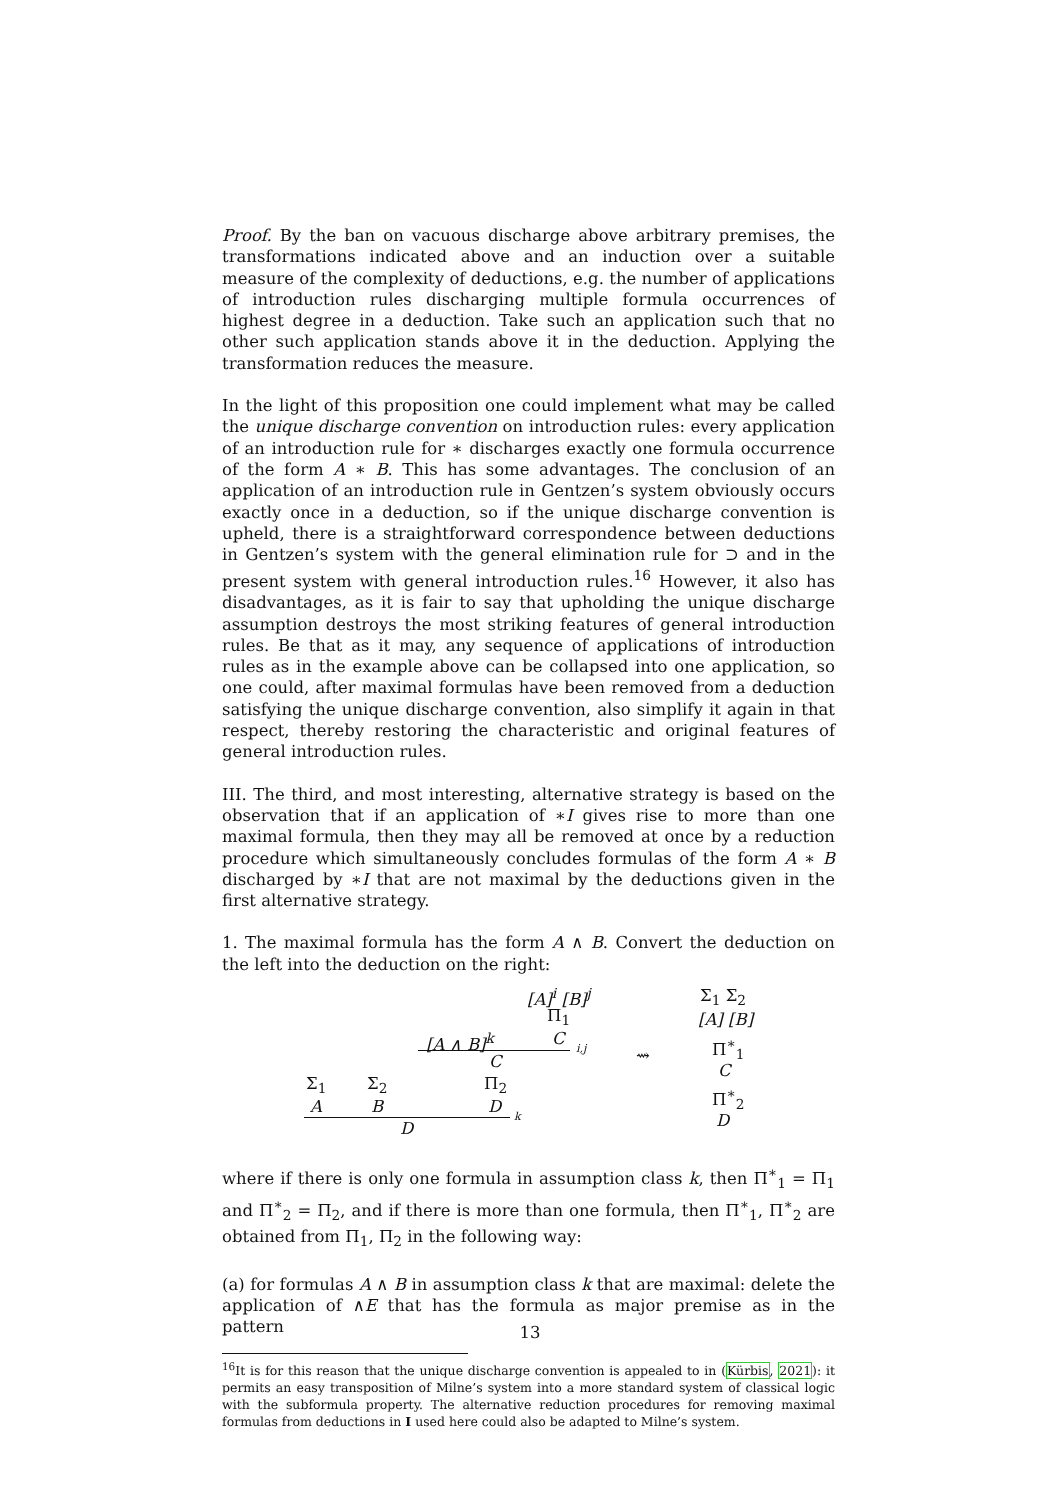Proof. By the ban on vacuous discharge above arbitrary premises, the transformations indicated above and an induction over a suitable measure of the complexity of deductions, e.g. the number of applications of introduction rules discharging multiple formula occurrences of highest degree in a deduction. Take such an application such that no other such application stands above it in the deduction. Applying the transformation reduces the measure.
In the light of this proposition one could implement what may be called the unique discharge convention on introduction rules: every application of an introduction rule for ∗ discharges exactly one formula occurrence of the form A ∗ B. This has some advantages. The conclusion of an application of an introduction rule in Gentzen’s system obviously occurs exactly once in a deduction, so if the unique discharge convention is upheld, there is a straightforward correspondence between deductions in Gentzen’s system with the general elimination rule for ⊃ and in the present system with general introduction rules.<sup>16</sup> However, it also has disadvantages, as it is fair to say that upholding the unique discharge assumption destroys the most striking features of general introduction rules. Be that as it may, any sequence of applications of introduction rules as in the example above can be collapsed into one application, so one could, after maximal formulas have been removed from a deduction satisfying the unique discharge convention, also simplify it again in that respect, thereby restoring the characteristic and original features of general introduction rules.
III. The third, and most interesting, alternative strategy is based on the observation that if an application of ∗I gives rise to more than one maximal formula, then they may all be removed at once by a reduction procedure which simultaneously concludes formulas of the form A ∗ B discharged by ∗I that are not maximal by the deductions given in the first alternative strategy.
1. The maximal formula has the form A ∧ B. Convert the deduction on the left into the deduction on the right:
[A]<sup>i</sup> [B]<sup>j</sup>
Π<sub>1</sub>
[A ∧ B]<sup>k</sup> C i,j
C
Σ<sub>1</sub> Σ<sub>2</sub> Π<sub>2</sub>
A B D k
D
⇝
Σ<sub>1</sub> Σ<sub>2</sub>
[A] [B]
Π<sup>∗</sup><sub>1</sub>
C
Π<sup>∗</sup><sub>2</sub>
D
where if there is only one formula in assumption class k, then Π<sup>∗</sup><sub>1</sub> = Π<sub>1</sub> and Π<sup>∗</sup><sub>2</sub> = Π<sub>2</sub>, and if there is more than one formula, then Π<sup>∗</sup><sub>1</sub>, Π<sup>∗</sup><sub>2</sub> are obtained from Π<sub>1</sub>, Π<sub>2</sub> in the following way:
(a) for formulas A ∧ B in assumption class k that are maximal: delete the application of ∧E that has the formula as major premise as in the pattern
<sup>16</sup> It is for this reason that the unique discharge convention is appealed to in (Kürbis, 2021): it permits an easy transposition of Milne’s system into a more standard system of classical logic with the subformula property. The alternative reduction procedures for removing maximal formulas from deductions in I used here could also be adapted to Milne’s system.
13